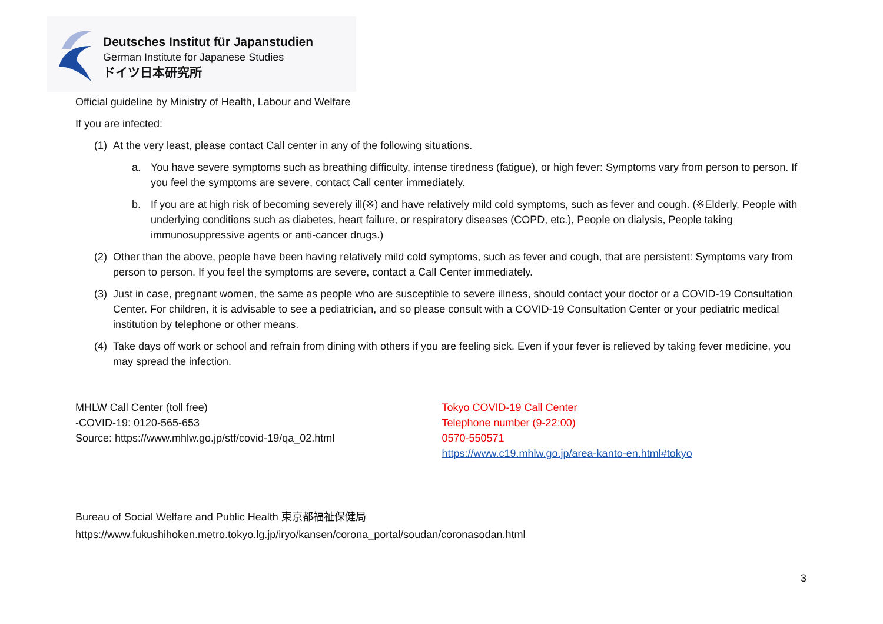Deutsches Institut für Japanstudien
German Institute for Japanese Studies
ドイツ日本研究所
Official guideline by Ministry of Health, Labour and Welfare
If you are infected:
(1) At the very least, please contact Call center in any of the following situations.
a. You have severe symptoms such as breathing difficulty, intense tiredness (fatigue), or high fever: Symptoms vary from person to person. If you feel the symptoms are severe, contact Call center immediately.
b. If you are at high risk of becoming severely ill(※) and have relatively mild cold symptoms, such as fever and cough. (※Elderly, People with underlying conditions such as diabetes, heart failure, or respiratory diseases (COPD, etc.), People on dialysis, People taking immunosuppressive agents or anti-cancer drugs.)
(2) Other than the above, people have been having relatively mild cold symptoms, such as fever and cough, that are persistent: Symptoms vary from person to person. If you feel the symptoms are severe, contact a Call Center immediately.
(3) Just in case, pregnant women, the same as people who are susceptible to severe illness, should contact your doctor or a COVID-19 Consultation Center. For children, it is advisable to see a pediatrician, and so please consult with a COVID-19 Consultation Center or your pediatric medical institution by telephone or other means.
(4) Take days off work or school and refrain from dining with others if you are feeling sick. Even if your fever is relieved by taking fever medicine, you may spread the infection.
MHLW Call Center (toll free)
-COVID-19: 0120-565-653
Source: https://www.mhlw.go.jp/stf/covid-19/qa_02.html
Tokyo COVID-19 Call Center
Telephone number (9-22:00)
0570-550571
https://www.c19.mhlw.go.jp/area-kanto-en.html#tokyo
Bureau of Social Welfare and Public Health 東京都福祉保健局
https://www.fukushihoken.metro.tokyo.lg.jp/iryo/kansen/corona_portal/soudan/coronasodan.html
3